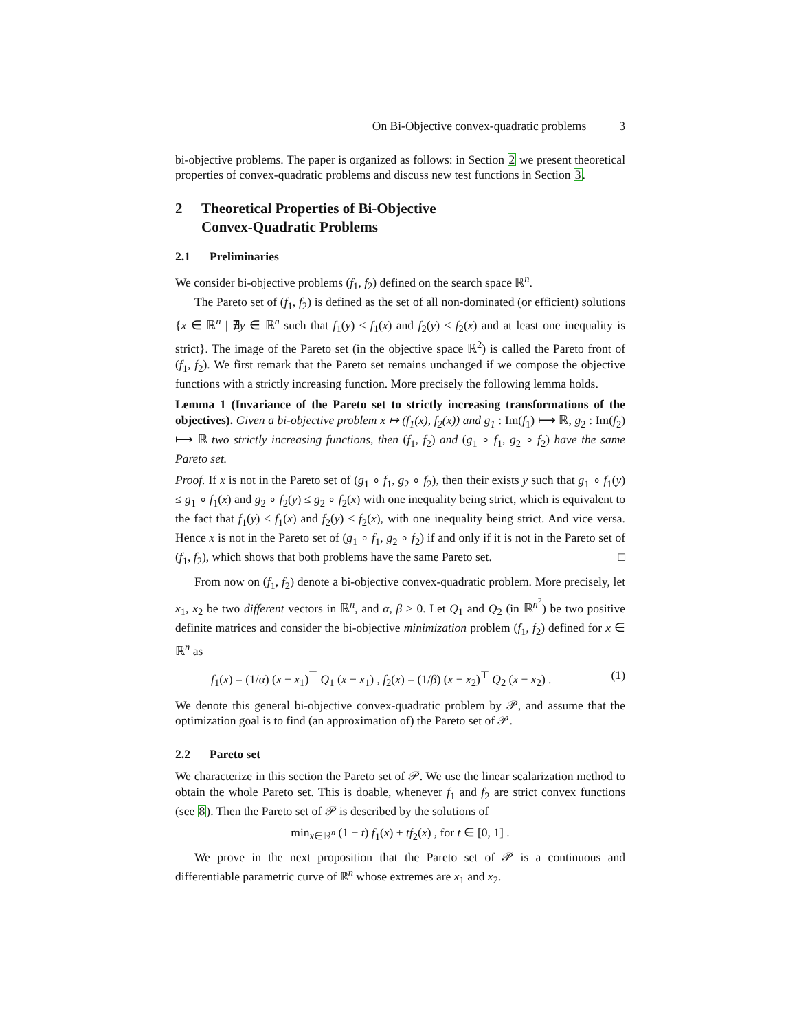On Bi-Objective convex-quadratic problems 3
bi-objective problems. The paper is organized as follows: in Section 2 we present theoretical properties of convex-quadratic problems and discuss new test functions in Section 3.
2 Theoretical Properties of Bi-Objective
Convex-Quadratic Problems
2.1 Preliminaries
We consider bi-objective problems (f<sub>1</sub>, f<sub>2</sub>) defined on the search space ℝ<sup>n</sup>.
The Pareto set of (f<sub>1</sub>, f<sub>2</sub>) is defined as the set of all non-dominated (or efficient) solutions {x ∈ ℝ<sup>n</sup> | ∄y ∈ ℝ<sup>n</sup> such that f<sub>1</sub>(y) ≤ f<sub>1</sub>(x) and f<sub>2</sub>(y) ≤ f<sub>2</sub>(x) and at least one inequality is strict}. The image of the Pareto set (in the objective space ℝ<sup>2</sup>) is called the Pareto front of (f<sub>1</sub>, f<sub>2</sub>). We first remark that the Pareto set remains unchanged if we compose the objective functions with a strictly increasing function. More precisely the following lemma holds.
Lemma 1 (Invariance of the Pareto set to strictly increasing transformations of the objectives). Given a bi-objective problem x ↦ (f<sub>1</sub>(x), f<sub>2</sub>(x)) and g<sub>1</sub> : Im(f<sub>1</sub>) ⟼ ℝ, g<sub>2</sub> : Im(f<sub>2</sub>) ⟼ ℝ two strictly increasing functions, then (f<sub>1</sub>, f<sub>2</sub>) and (g<sub>1</sub> ∘ f<sub>1</sub>, g<sub>2</sub> ∘ f<sub>2</sub>) have the same Pareto set.
Proof. If x is not in the Pareto set of (g<sub>1</sub> ∘ f<sub>1</sub>, g<sub>2</sub> ∘ f<sub>2</sub>), then their exists y such that g<sub>1</sub> ∘ f<sub>1</sub>(y) ≤ g<sub>1</sub> ∘ f<sub>1</sub>(x) and g<sub>2</sub> ∘ f<sub>2</sub>(y) ≤ g<sub>2</sub> ∘ f<sub>2</sub>(x) with one inequality being strict, which is equivalent to the fact that f<sub>1</sub>(y) ≤ f<sub>1</sub>(x) and f<sub>2</sub>(y) ≤ f<sub>2</sub>(x), with one inequality being strict. And vice versa. Hence x is not in the Pareto set of (g<sub>1</sub> ∘ f<sub>1</sub>, g<sub>2</sub> ∘ f<sub>2</sub>) if and only if it is not in the Pareto set of (f<sub>1</sub>, f<sub>2</sub>), which shows that both problems have the same Pareto set. □
From now on (f<sub>1</sub>, f<sub>2</sub>) denote a bi-objective convex-quadratic problem. More precisely, let x<sub>1</sub>, x<sub>2</sub> be two different vectors in ℝ<sup>n</sup>, and α, β > 0. Let Q<sub>1</sub> and Q<sub>2</sub> (in ℝ<sup>n<sup>2</sup></sup>) be two positive definite matrices and consider the bi-objective minimization problem (f<sub>1</sub>, f<sub>2</sub>) defined for x ∈ ℝ<sup>n</sup> as
f<sub>1</sub>(x) = (1/α) (x − x<sub>1</sub>)<sup>⊤</sup> Q<sub>1</sub> (x − x<sub>1</sub>) , f<sub>2</sub>(x) = (1/β) (x − x<sub>2</sub>)<sup>⊤</sup> Q<sub>2</sub> (x − x<sub>2</sub>) . (1)
We denote this general bi-objective convex-quadratic problem by 𝒫, and assume that the optimization goal is to find (an approximation of) the Pareto set of 𝒫.
2.2 Pareto set
We characterize in this section the Pareto set of 𝒫. We use the linear scalarization method to obtain the whole Pareto set. This is doable, whenever f<sub>1</sub> and f<sub>2</sub> are strict convex functions (see 8). Then the Pareto set of 𝒫 is described by the solutions of
min<sub>x∈ℝ<sup>n</sup></sub> (1 − t) f<sub>1</sub>(x) + tf<sub>2</sub>(x) , for t ∈ [0, 1] .
We prove in the next proposition that the Pareto set of 𝒫 is a continuous and differentiable parametric curve of ℝ<sup>n</sup> whose extremes are x<sub>1</sub> and x<sub>2</sub>.